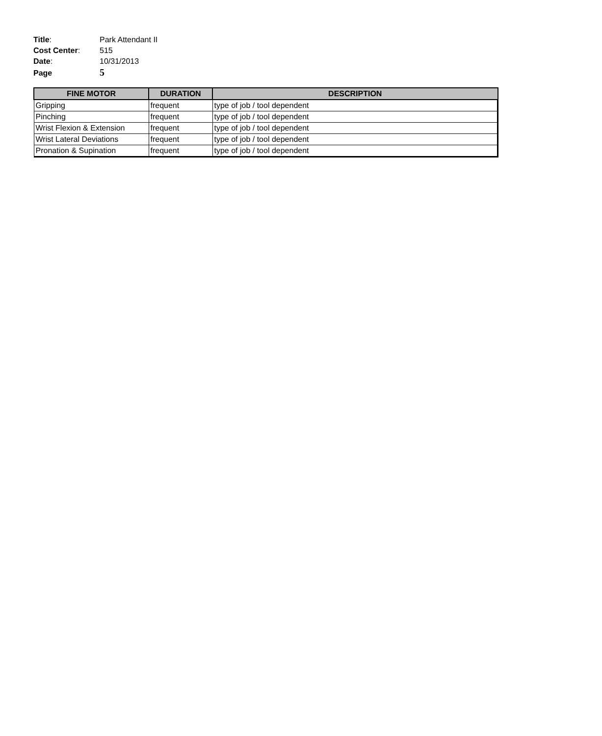Title: Park Attendant II
Cost Center: 515
Date: 10/31/2013
Page 5
| FINE MOTOR | DURATION | DESCRIPTION |
| --- | --- | --- |
| Gripping | frequent | type of job / tool dependent |
| Pinching | frequent | type of job / tool dependent |
| Wrist Flexion & Extension | frequent | type of job / tool dependent |
| Wrist Lateral Deviations | frequent | type of job / tool dependent |
| Pronation & Supination | frequent | type of job / tool dependent |